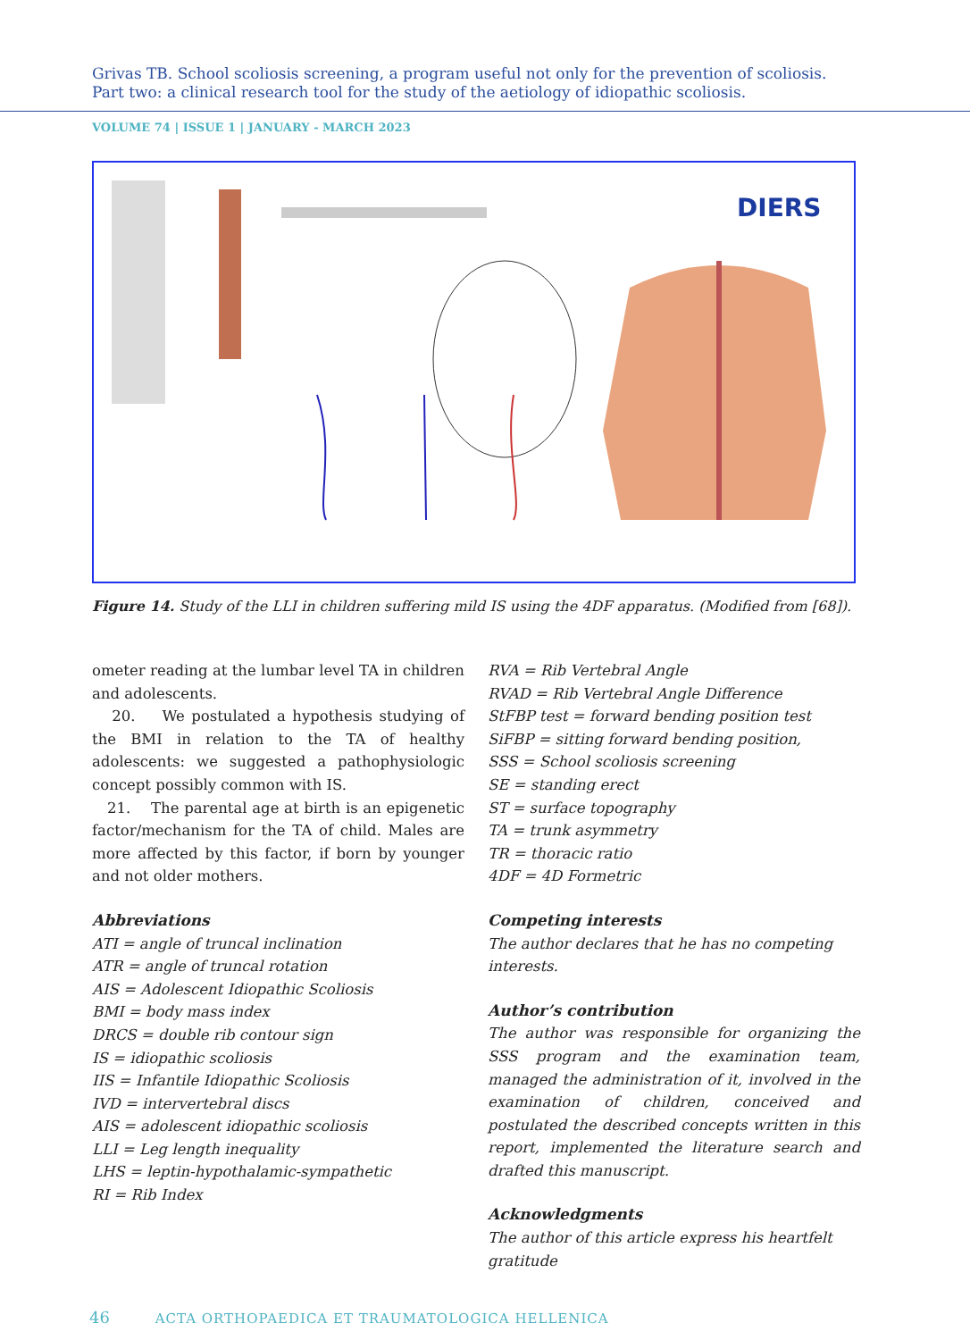Grivas TB. School scoliosis screening, a program useful not only for the prevention of scoliosis.
Part two: a clinical research tool for the study of the aetiology of idiopathic scoliosis.
VOLUME 74 | ISSUE 1 | JANUARY - MARCH 2023
DIERS
Figure 14. Study of the LLI in children suffering mild IS using the 4DF apparatus. (Modified from [68]).
ometer reading at the lumbar level TA in children and adolescents.
20. We postulated a hypothesis studying of the BMI in relation to the TA of healthy adolescents: we suggested a pathophysiologic concept possibly common with IS.
21. The parental age at birth is an epigenetic factor/mechanism for the TA of child. Males are more affected by this factor, if born by younger and not older mothers.
Abbreviations
ATI = angle of truncal inclination
ATR = angle of truncal rotation
AIS = Adolescent Idiopathic Scoliosis
BMI = body mass index
DRCS = double rib contour sign
IS = idiopathic scoliosis
IIS = Infantile Idiopathic Scoliosis
IVD = intervertebral discs
AIS = adolescent idiopathic scoliosis
LLI = Leg length inequality
LHS = leptin-hypothalamic-sympathetic
RI = Rib Index
RVA = Rib Vertebral Angle
RVAD = Rib Vertebral Angle Difference
StFBP test = forward bending position test
SiFBP = sitting forward bending position,
SSS = School scoliosis screening
SE = standing erect
ST = surface topography
TA = trunk asymmetry
TR = thoracic ratio
4DF = 4D Formetric
Competing interests
The author declares that he has no competing interests.
Author’s contribution
The author was responsible for organizing the SSS program and the examination team, managed the administration of it, involved in the examination of children, conceived and postulated the described concepts written in this report, implemented the literature search and drafted this manuscript.
Acknowledgments
The author of this article express his heartfelt gratitude
46 ACTA ORTHOPAEDICA ET TRAUMATOLOGICA HELLENICA